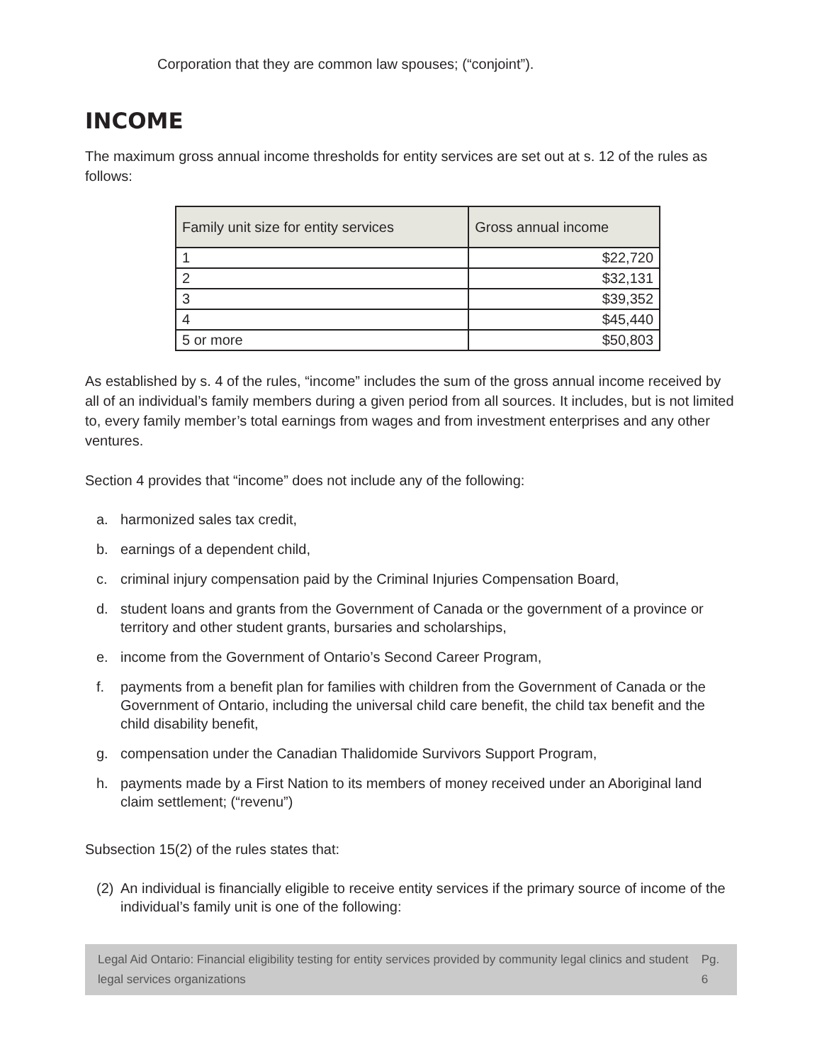Corporation that they are common law spouses; (“conjoint”).
INCOME
The maximum gross annual income thresholds for entity services are set out at s. 12 of the rules as follows:
| Family unit size for entity services | Gross annual income |
| --- | --- |
| 1 | $22,720 |
| 2 | $32,131 |
| 3 | $39,352 |
| 4 | $45,440 |
| 5 or more | $50,803 |
As established by s. 4 of the rules, “income” includes the sum of the gross annual income received by all of an individual’s family members during a given period from all sources. It includes, but is not limited to, every family member’s total earnings from wages and from investment enterprises and any other ventures.
Section 4 provides that “income” does not include any of the following:
a. harmonized sales tax credit,
b. earnings of a dependent child,
c. criminal injury compensation paid by the Criminal Injuries Compensation Board,
d. student loans and grants from the Government of Canada or the government of a province or territory and other student grants, bursaries and scholarships,
e. income from the Government of Ontario’s Second Career Program,
f. payments from a benefit plan for families with children from the Government of Canada or the Government of Ontario, including the universal child care benefit, the child tax benefit and the child disability benefit,
g. compensation under the Canadian Thalidomide Survivors Support Program,
h. payments made by a First Nation to its members of money received under an Aboriginal land claim settlement; (“revenu”)
Subsection 15(2) of the rules states that:
(2) An individual is financially eligible to receive entity services if the primary source of income of the individual’s family unit is one of the following:
Legal Aid Ontario: Financial eligibility testing for entity services provided by community legal clinics and student legal services organizations Pg. 6